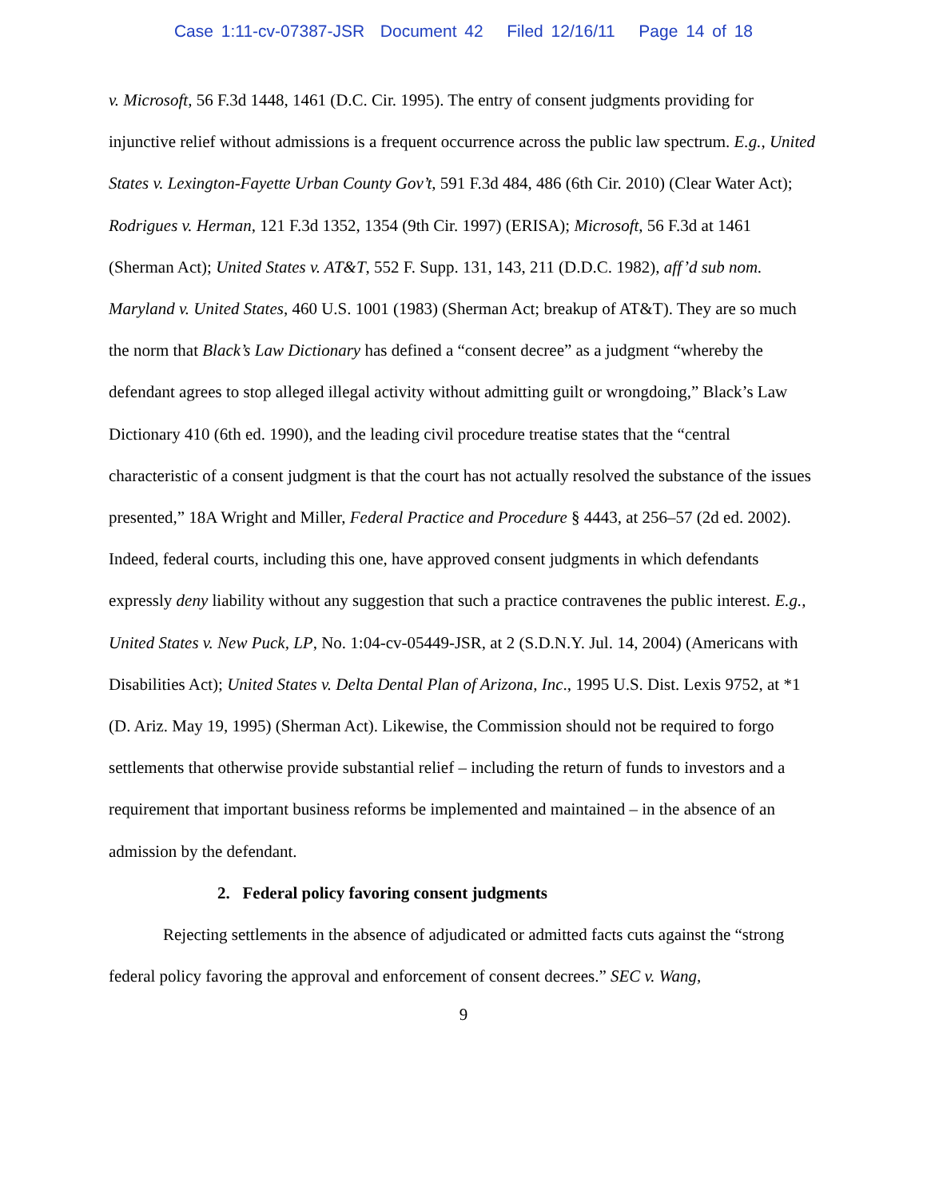Case 1:11-cv-07387-JSR Document 42 Filed 12/16/11 Page 14 of 18
v. Microsoft, 56 F.3d 1448, 1461 (D.C. Cir. 1995). The entry of consent judgments providing for injunctive relief without admissions is a frequent occurrence across the public law spectrum. E.g., United States v. Lexington-Fayette Urban County Gov’t, 591 F.3d 484, 486 (6th Cir. 2010) (Clear Water Act); Rodrigues v. Herman, 121 F.3d 1352, 1354 (9th Cir. 1997) (ERISA); Microsoft, 56 F.3d at 1461 (Sherman Act); United States v. AT&T, 552 F. Supp. 131, 143, 211 (D.D.C. 1982), aff’d sub nom. Maryland v. United States, 460 U.S. 1001 (1983) (Sherman Act; breakup of AT&T). They are so much the norm that Black’s Law Dictionary has defined a “consent decree” as a judgment “whereby the defendant agrees to stop alleged illegal activity without admitting guilt or wrongdoing,” Black’s Law Dictionary 410 (6th ed. 1990), and the leading civil procedure treatise states that the “central characteristic of a consent judgment is that the court has not actually resolved the substance of the issues presented,” 18A Wright and Miller, Federal Practice and Procedure § 4443, at 256–57 (2d ed. 2002). Indeed, federal courts, including this one, have approved consent judgments in which defendants expressly deny liability without any suggestion that such a practice contravenes the public interest. E.g., United States v. New Puck, LP, No. 1:04-cv-05449-JSR, at 2 (S.D.N.Y. Jul. 14, 2004) (Americans with Disabilities Act); United States v. Delta Dental Plan of Arizona, Inc., 1995 U.S. Dist. Lexis 9752, at *1 (D. Ariz. May 19, 1995) (Sherman Act). Likewise, the Commission should not be required to forgo settlements that otherwise provide substantial relief – including the return of funds to investors and a requirement that important business reforms be implemented and maintained – in the absence of an admission by the defendant.
2. Federal policy favoring consent judgments
Rejecting settlements in the absence of adjudicated or admitted facts cuts against the “strong federal policy favoring the approval and enforcement of consent decrees.” SEC v. Wang,
9